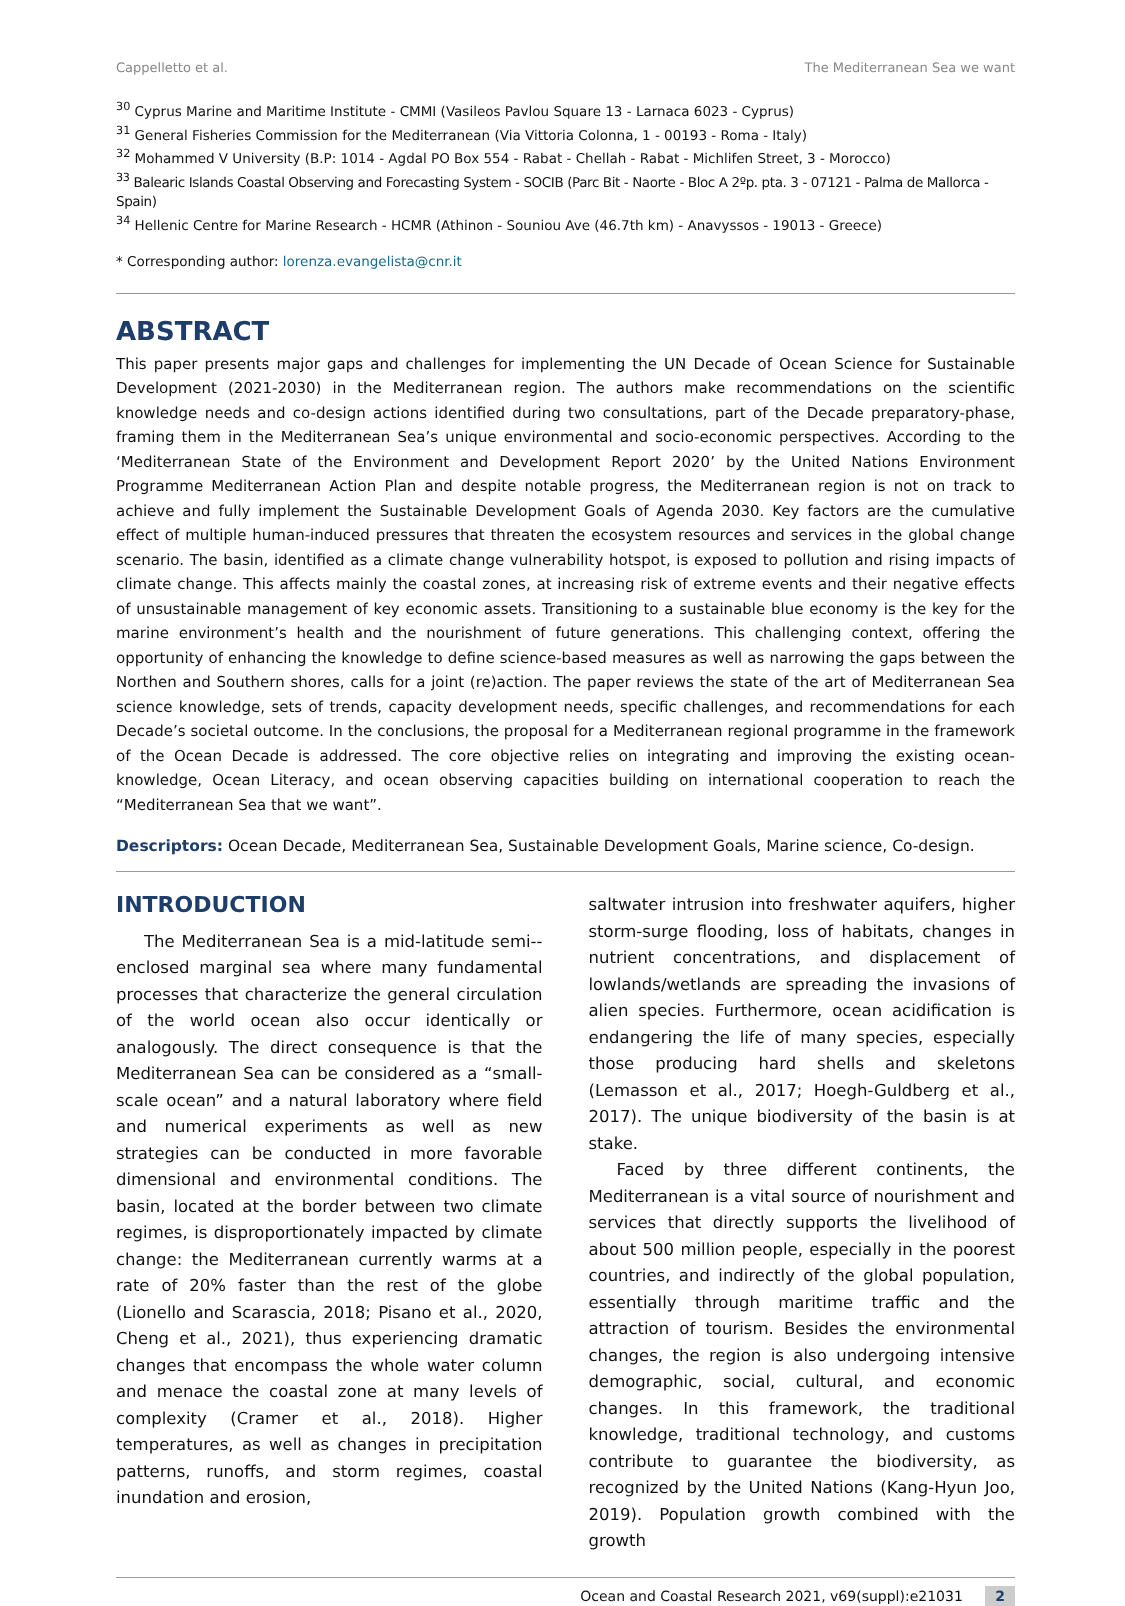Cappelletto et al. The Mediterranean Sea we want
<sup>30</sup> Cyprus Marine and Maritime Institute - CMMI (Vasileos Pavlou Square 13 - Larnaca 6023 - Cyprus)
<sup>31</sup> General Fisheries Commission for the Mediterranean (Via Vittoria Colonna, 1 - 00193 - Roma - Italy)
<sup>32</sup> Mohammed V University (B.P: 1014 - Agdal PO Box 554 - Rabat - Chellah - Rabat - Michlifen Street, 3 - Morocco)
<sup>33</sup> Balearic Islands Coastal Observing and Forecasting System - SOCIB (Parc Bit - Naorte - Bloc A 2ºp. pta. 3 - 07121 - Palma de Mallorca - Spain)
<sup>34</sup> Hellenic Centre for Marine Research - HCMR (Athinon - Souniou Ave (46.7th km) - Anavyssos - 19013 - Greece)
* Corresponding author: lorenza.evangelista@cnr.it
ABSTRACT
This paper presents major gaps and challenges for implementing the UN Decade of Ocean Science for Sustainable Development (2021-2030) in the Mediterranean region. The authors make recommendations on the scientific knowledge needs and co-design actions identified during two consultations, part of the Decade preparatory-phase, framing them in the Mediterranean Sea’s unique environmental and socio-economic perspectives. According to the ‘Mediterranean State of the Environment and Development Report 2020’ by the United Nations Environment Programme Mediterranean Action Plan and despite notable progress, the Mediterranean region is not on track to achieve and fully implement the Sustainable Development Goals of Agenda 2030. Key factors are the cumulative effect of multiple human-induced pressures that threaten the ecosystem resources and services in the global change scenario. The basin, identified as a climate change vulnerability hotspot, is exposed to pollution and rising impacts of climate change. This affects mainly the coastal zones, at increasing risk of extreme events and their negative effects of unsustainable management of key economic assets. Transitioning to a sustainable blue economy is the key for the marine environment’s health and the nourishment of future generations. This challenging context, offering the opportunity of enhancing the knowledge to define science-based measures as well as narrowing the gaps between the Northen and Southern shores, calls for a joint (re)action. The paper reviews the state of the art of Mediterranean Sea science knowledge, sets of trends, capacity development needs, specific challenges, and recommendations for each Decade’s societal outcome. In the conclusions, the proposal for a Mediterranean regional programme in the framework of the Ocean Decade is addressed. The core objective relies on integrating and improving the existing ocean-knowledge, Ocean Literacy, and ocean observing capacities building on international cooperation to reach the “Mediterranean Sea that we want”.
Descriptors: Ocean Decade, Mediterranean Sea, Sustainable Development Goals, Marine science, Co-design.
INTRODUCTION
The Mediterranean Sea is a mid-latitude semi--enclosed marginal sea where many fundamental processes that characterize the general circulation of the world ocean also occur identically or analogously. The direct consequence is that the Mediterranean Sea can be considered as a “small-scale ocean” and a natural laboratory where field and numerical experiments as well as new strategies can be conducted in more favorable dimensional and environmental conditions. The basin, located at the border between two climate regimes, is disproportionately impacted by climate change: the Mediterranean currently warms at a rate of 20% faster than the rest of the globe (Lionello and Scarascia, 2018; Pisano et al., 2020, Cheng et al., 2021), thus experiencing dramatic changes that encompass the whole water column and menace the coastal zone at many levels of complexity (Cramer et al., 2018). Higher temperatures, as well as changes in precipitation patterns, runoffs, and storm regimes, coastal inundation and erosion,
saltwater intrusion into freshwater aquifers, higher storm-surge flooding, loss of habitats, changes in nutrient concentrations, and displacement of lowlands/wetlands are spreading the invasions of alien species. Furthermore, ocean acidification is endangering the life of many species, especially those producing hard shells and skeletons (Lemasson et al., 2017; Hoegh-Guldberg et al., 2017). The unique biodiversity of the basin is at stake.
Faced by three different continents, the Mediterranean is a vital source of nourishment and services that directly supports the livelihood of about 500 million people, especially in the poorest countries, and indirectly of the global population, essentially through maritime traffic and the attraction of tourism. Besides the environmental changes, the region is also undergoing intensive demographic, social, cultural, and economic changes. In this framework, the traditional knowledge, traditional technology, and customs contribute to guarantee the biodiversity, as recognized by the United Nations (Kang-Hyun Joo, 2019). Population growth combined with the growth
Ocean and Coastal Research 2021, v69(suppl):e21031 2